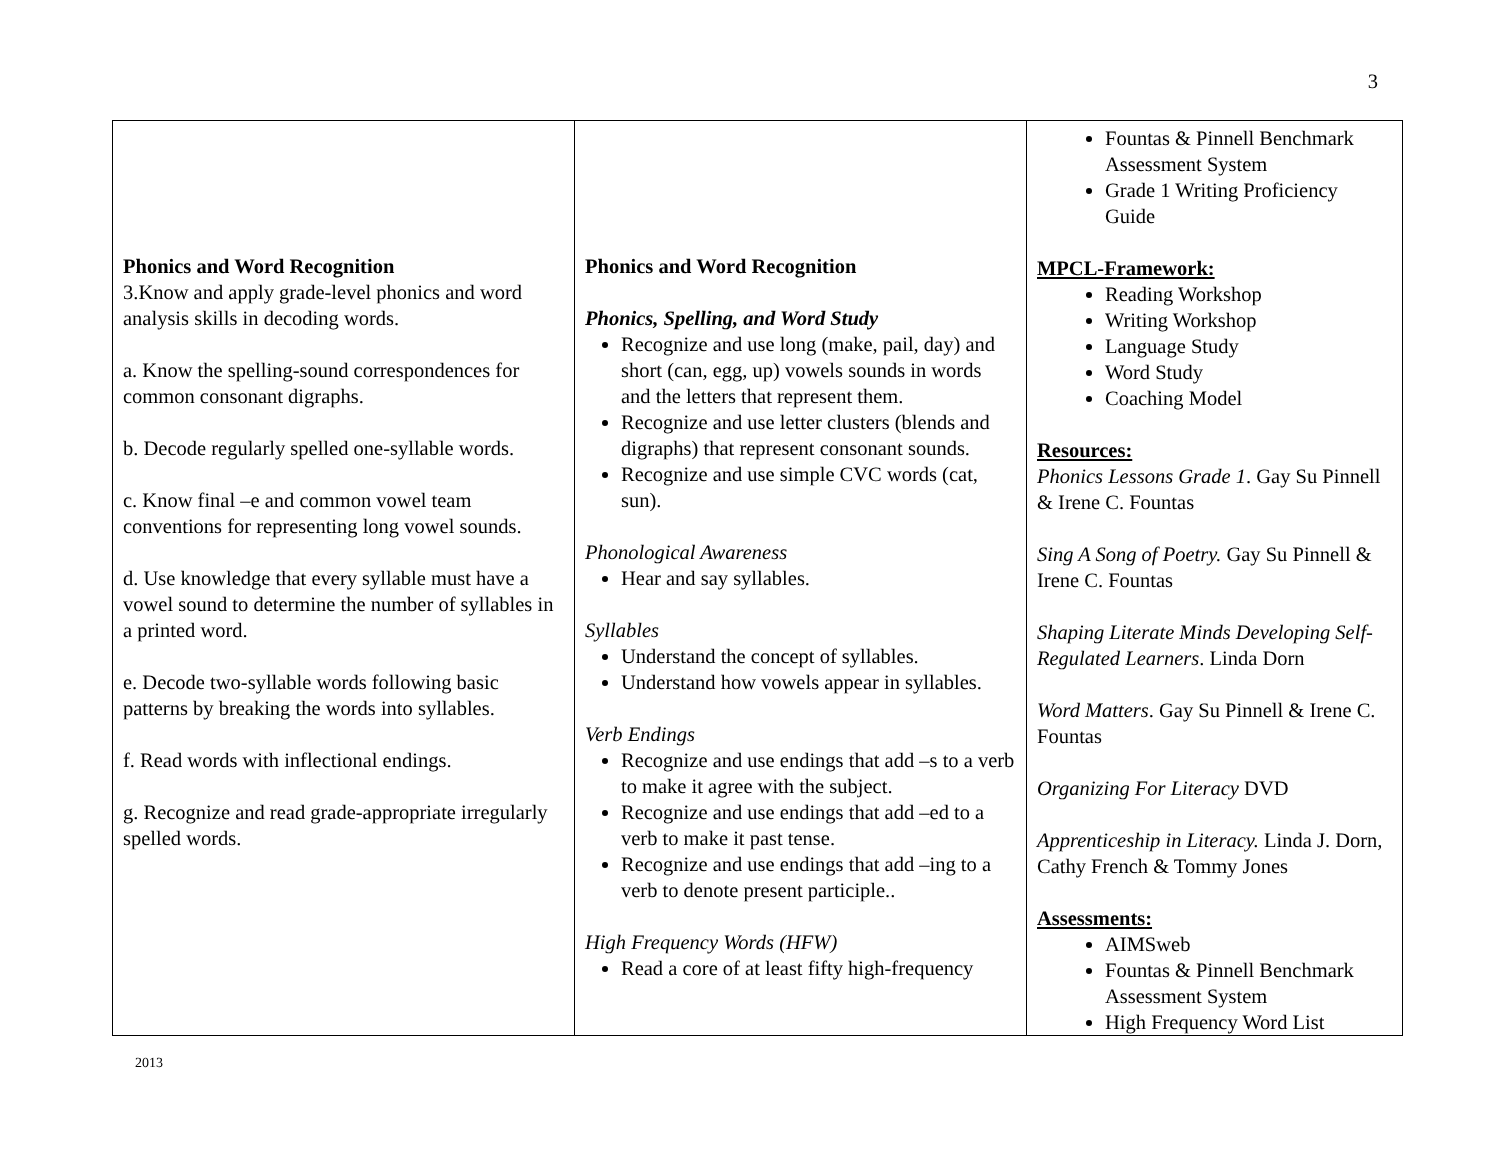3
| Phonics and Word Recognition 3.Know and apply grade-level phonics and word analysis skills in decoding words. a. Know the spelling-sound correspondences for common consonant digraphs. b. Decode regularly spelled one-syllable words. c. Know final –e and common vowel team conventions for representing long vowel sounds. d. Use knowledge that every syllable must have a vowel sound to determine the number of syllables in a printed word. e. Decode two-syllable words following basic patterns by breaking the words into syllables. f. Read words with inflectional endings. g. Recognize and read grade-appropriate irregularly spelled words. | Phonics and Word Recognition Phonics, Spelling, and Word Study Recognize and use long (make, pail, day) and short (can, egg, up) vowels sounds in words and the letters that represent them. Recognize and use letter clusters (blends and digraphs) that represent consonant sounds. Recognize and use simple CVC words (cat, sun). Phonological Awareness Hear and say syllables. Syllables Understand the concept of syllables. Understand how vowels appear in syllables. Verb Endings Recognize and use endings that add –s to a verb to make it agree with the subject. Recognize and use endings that add –ed to a verb to make it past tense. Recognize and use endings that add –ing to a verb to denote present participle.. High Frequency Words (HFW) Read a core of at least fifty high-frequency | Fountas & Pinnell Benchmark Assessment System Grade 1 Writing Proficiency Guide MPCL-Framework: Reading Workshop Writing Workshop Language Study Word Study Coaching Model Resources: Phonics Lessons Grade 1 . Gay Su Pinnell & Irene C. Fountas Sing A Song of Poetry. Gay Su Pinnell & Irene C. Fountas Shaping Literate Minds Developing Self-Regulated Learners . Linda Dorn Word Matters . Gay Su Pinnell & Irene C. Fountas Organizing For Literacy DVD Apprenticeship in Literacy. Linda J. Dorn, Cathy French & Tommy Jones Assessments: AIMSweb Fountas & Pinnell Benchmark Assessment System High Frequency Word List |
2013